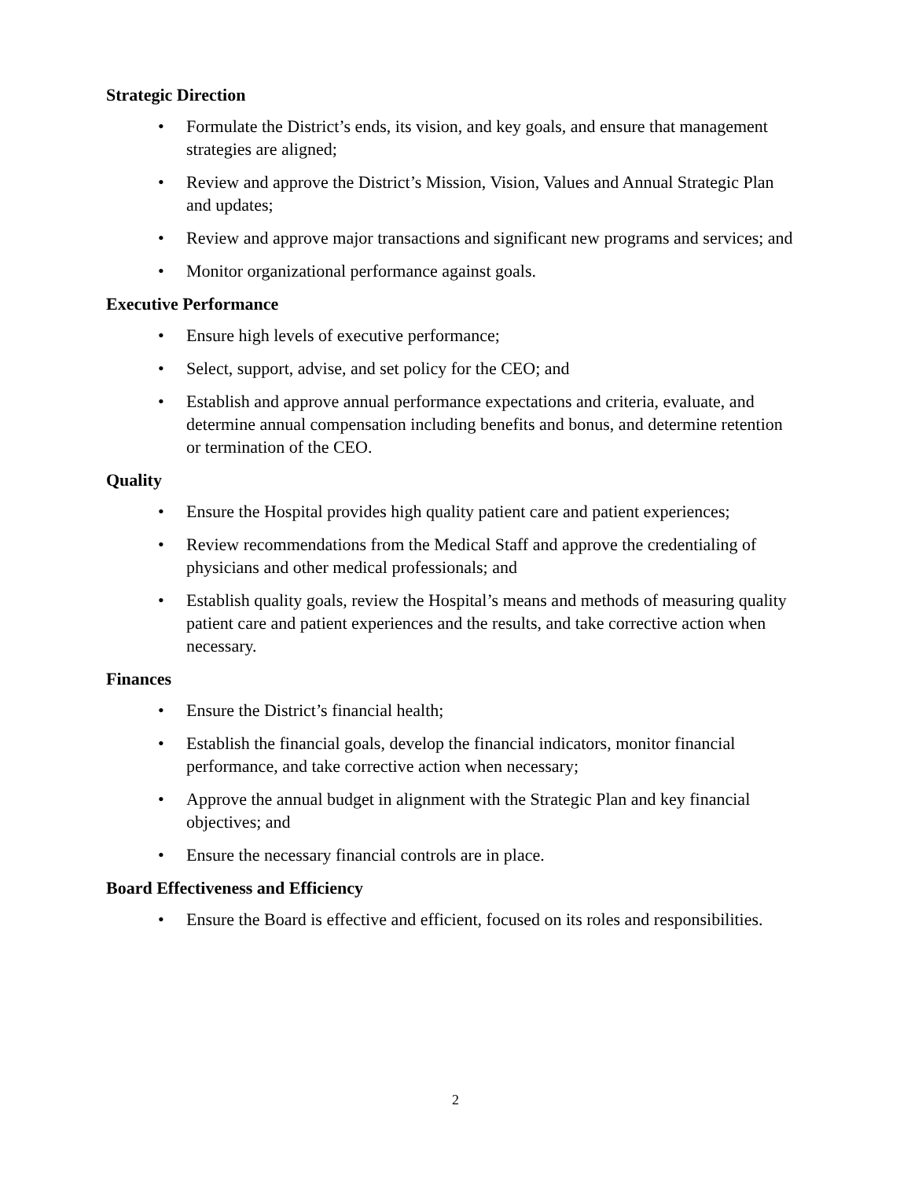Strategic Direction
• Formulate the District’s ends, its vision, and key goals, and ensure that management strategies are aligned;
• Review and approve the District’s Mission, Vision, Values and Annual Strategic Plan and updates;
• Review and approve major transactions and significant new programs and services; and
• Monitor organizational performance against goals.
Executive Performance
• Ensure high levels of executive performance;
• Select, support, advise, and set policy for the CEO; and
• Establish and approve annual performance expectations and criteria, evaluate, and determine annual compensation including benefits and bonus, and determine retention or termination of the CEO.
Quality
• Ensure the Hospital provides high quality patient care and patient experiences;
• Review recommendations from the Medical Staff and approve the credentialing of physicians and other medical professionals; and
• Establish quality goals, review the Hospital’s means and methods of measuring quality patient care and patient experiences and the results, and take corrective action when necessary.
Finances
• Ensure the District’s financial health;
• Establish the financial goals, develop the financial indicators, monitor financial performance, and take corrective action when necessary;
• Approve the annual budget in alignment with the Strategic Plan and key financial objectives; and
• Ensure the necessary financial controls are in place.
Board Effectiveness and Efficiency
• Ensure the Board is effective and efficient, focused on its roles and responsibilities.
2